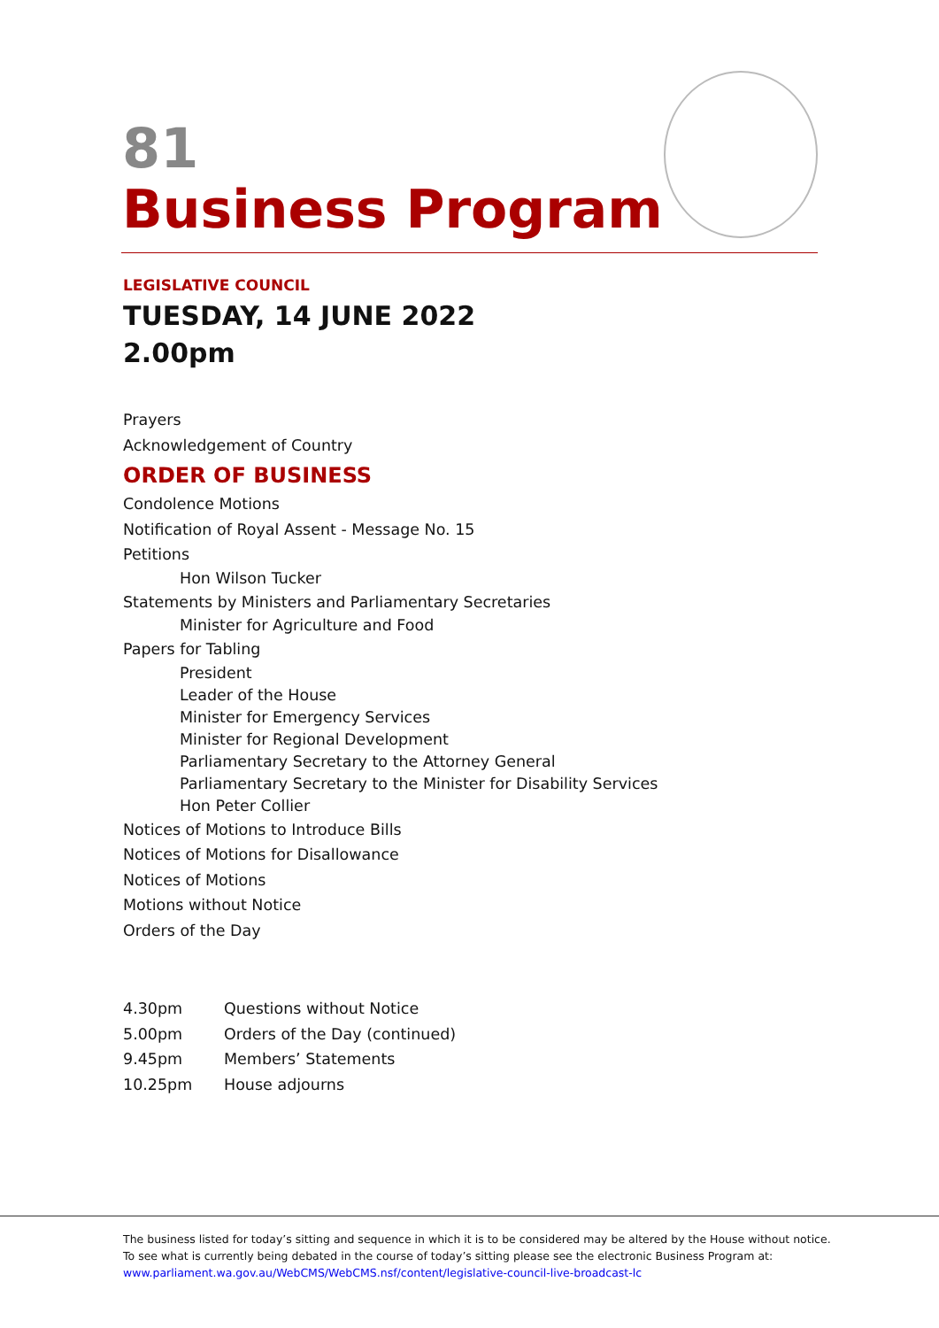81
Business Program
LEGISLATIVE COUNCIL
TUESDAY, 14 JUNE 2022
2.00pm
Prayers
Acknowledgement of Country
ORDER OF BUSINESS
Condolence Motions
Notification of Royal Assent - Message No. 15
Petitions
Hon Wilson Tucker
Statements by Ministers and Parliamentary Secretaries
Minister for Agriculture and Food
Papers for Tabling
President
Leader of the House
Minister for Emergency Services
Minister for Regional Development
Parliamentary Secretary to the Attorney General
Parliamentary Secretary to the Minister for Disability Services
Hon Peter Collier
Notices of Motions to Introduce Bills
Notices of Motions for Disallowance
Notices of Motions
Motions without Notice
Orders of the Day
| 4.30pm | Questions without Notice |
| 5.00pm | Orders of the Day (continued) |
| 9.45pm | Members’ Statements |
| 10.25pm | House adjourns |
The business listed for today’s sitting and sequence in which it is to be considered may be altered by the House without notice. To see what is currently being debated in the course of today’s sitting please see the electronic Business Program at: www.parliament.wa.gov.au/WebCMS/WebCMS.nsf/content/legislative-council-live-broadcast-lc